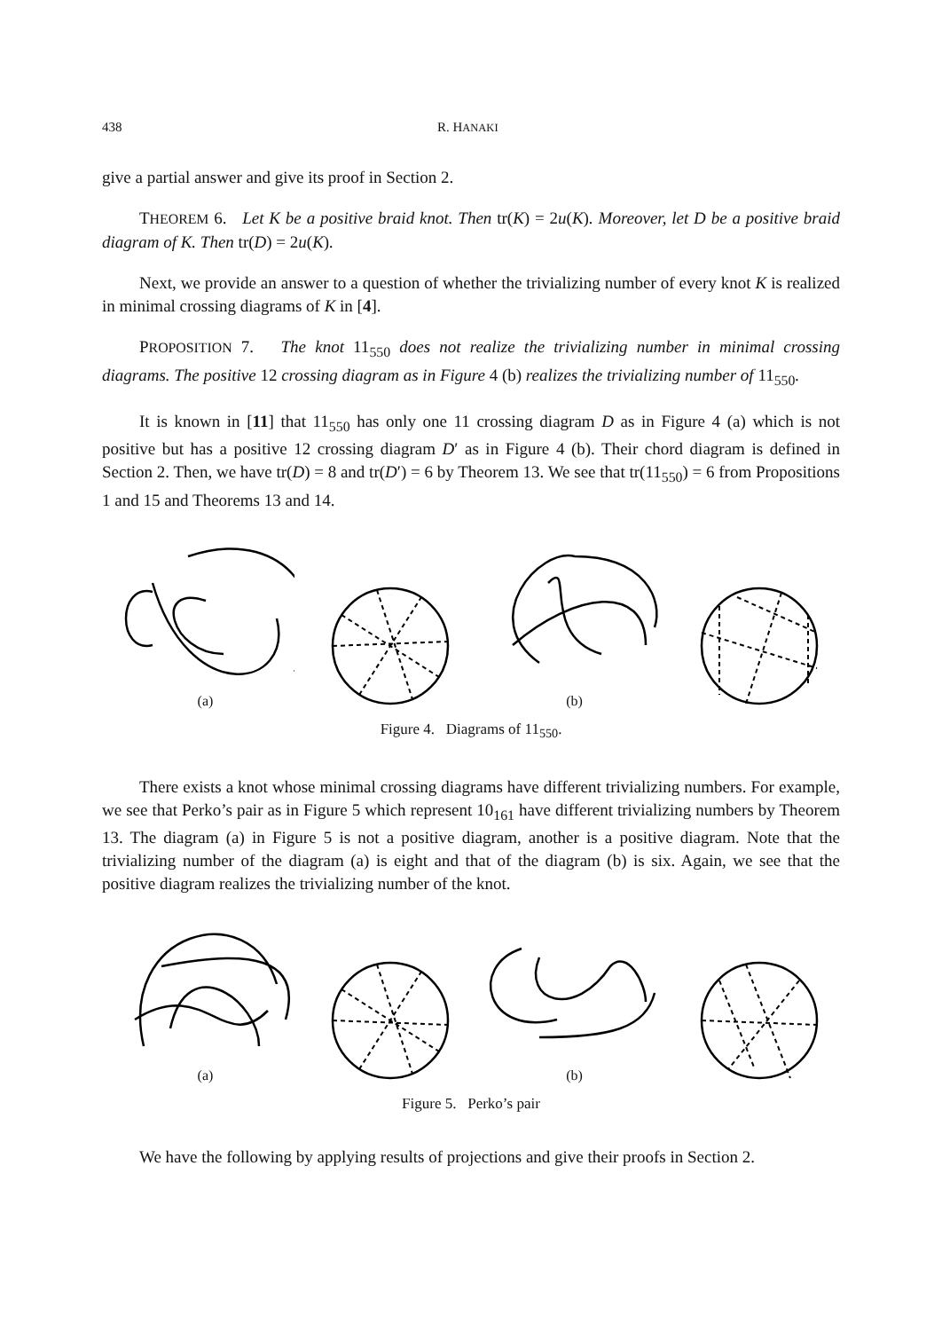438 R. HANAKI
give a partial answer and give its proof in Section 2.
THEOREM 6. Let K be a positive braid knot. Then tr(K) = 2u(K). Moreover, let D be a positive braid diagram of K. Then tr(D) = 2u(K).
Next, we provide an answer to a question of whether the trivializing number of every knot K is realized in minimal crossing diagrams of K in [4].
PROPOSITION 7. The knot 11<sub>550</sub> does not realize the trivializing number in minimal crossing diagrams. The positive 12 crossing diagram as in Figure 4 (b) realizes the trivializing number of 11<sub>550</sub>.
It is known in [11] that 11<sub>550</sub> has only one 11 crossing diagram D as in Figure 4 (a) which is not positive but has a positive 12 crossing diagram D′ as in Figure 4 (b). Their chord diagram is defined in Section 2. Then, we have tr(D) = 8 and tr(D′) = 6 by Theorem 13. We see that tr(11<sub>550</sub>) = 6 from Propositions 1 and 15 and Theorems 13 and 14.
(a)
(b)
Figure 4. Diagrams of 11<sub>550</sub>.
There exists a knot whose minimal crossing diagrams have different trivializing numbers. For example, we see that Perko’s pair as in Figure 5 which represent 10<sub>161</sub> have different trivializing numbers by Theorem 13. The diagram (a) in Figure 5 is not a positive diagram, another is a positive diagram. Note that the trivializing number of the diagram (a) is eight and that of the diagram (b) is six. Again, we see that the positive diagram realizes the trivializing number of the knot.
(a)
(b)
Figure 5. Perko’s pair
We have the following by applying results of projections and give their proofs in Section 2.